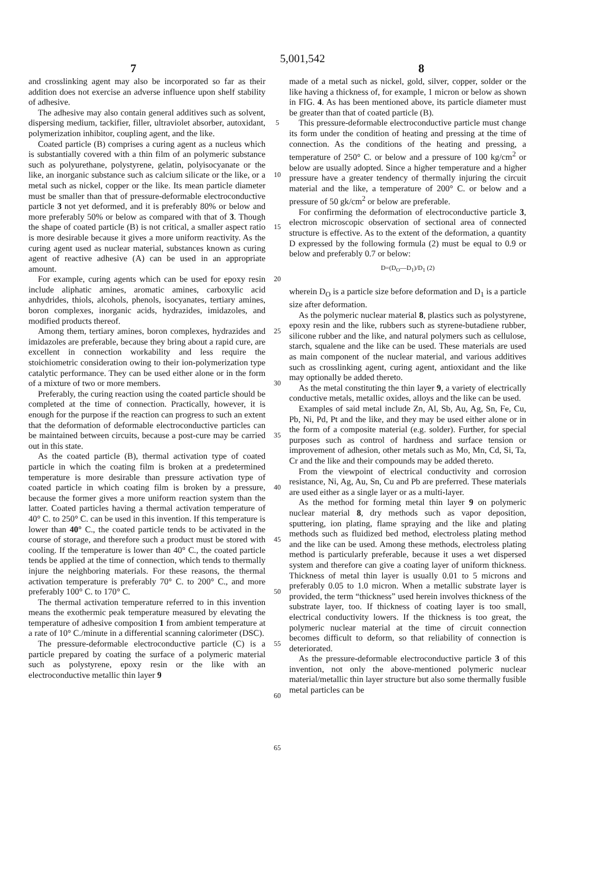5,001,542
7 8
and crosslinking agent may also be incorporated so far as their addition does not exercise an adverse influence upon shelf stability of adhesive.
The adhesive may also contain general additives such as solvent, dispersing medium, tackifier, filler, ultraviolet absorber, autoxidant, polymerization inhibitor, coupling agent, and the like.
Coated particle (B) comprises a curing agent as a nucleus which is substantially covered with a thin film of an polymeric substance such as polyurethane, polystyrene, gelatin, polyisocyanate or the like, an inorganic substance such as calcium silicate or the like, or a metal such as nickel, copper or the like. Its mean particle diameter must be smaller than that of pressure-deformable electroconductive particle 3 not yet deformed, and it is preferably 80% or below and more preferably 50% or below as compared with that of 3. Though the shape of coated particle (B) is not critical, a smaller aspect ratio is more desirable because it gives a more uniform reactivity. As the curing agent used as nuclear material, substances known as curing agent of reactive adhesive (A) can be used in an appropriate amount.
For example, curing agents which can be used for epoxy resin include aliphatic amines, aromatic amines, carboxylic acid anhydrides, thiols, alcohols, phenols, isocyanates, tertiary amines, boron complexes, inorganic acids, hydrazides, imidazoles, and modified products thereof.
Among them, tertiary amines, boron complexes, hydrazides and imidazoles are preferable, because they bring about a rapid cure, are excellent in connection workability and less require the stoichiometric consideration owing to their ion-polymerization type catalytic performance. They can be used either alone or in the form of a mixture of two or more members.
Preferably, the curing reaction using the coated particle should be completed at the time of connection. Practically, however, it is enough for the purpose if the reaction can progress to such an extent that the deformation of deformable electroconductive particles can be maintained between circuits, because a post-cure may be carried out in this state.
As the coated particle (B), thermal activation type of coated particle in which the coating film is broken at a predetermined temperature is more desirable than pressure activation type of coated particle in which coating film is broken by a pressure, because the former gives a more uniform reaction system than the latter. Coated particles having a thermal activation temperature of 40° C. to 250° C. can be used in this invention. If this temperature is lower than 40° C., the coated particle tends to be activated in the course of storage, and therefore such a product must be stored with cooling. If the temperature is lower than 40° C., the coated particle tends be applied at the time of connection, which tends to thermally injure the neighboring materials. For these reasons, the thermal activation temperature is preferably 70° C. to 200° C., and more preferably 100° C. to 170° C.
The thermal activation temperature referred to in this invention means the exothermic peak temperature measured by elevating the temperature of adhesive composition 1 from ambient temperature at a rate of 10° C./minute in a differential scanning calorimeter (DSC).
The pressure-deformable electroconductive particle (C) is a particle prepared by coating the surface of a polymeric material such as polystyrene, epoxy resin or the like with an electroconductive metallic thin layer 9
5
10
15
20
25
30
35
40
45
50
55
60
65
made of a metal such as nickel, gold, silver, copper, solder or the like having a thickness of, for example, 1 micron or below as shown in FIG. 4. As has been mentioned above, its particle diameter must be greater than that of coated particle (B).
This pressure-deformable electroconductive particle must change its form under the condition of heating and pressing at the time of connection. As the conditions of the heating and pressing, a temperature of 250° C. or below and a pressure of 100 kg/cm<sup>2</sup> or below are usually adopted. Since a higher temperature and a higher pressure have a greater tendency of thermally injuring the circuit material and the like, a temperature of 200° C. or below and a pressure of 50 gk/cm<sup>2</sup> or below are preferable.
For confirming the deformation of electroconductive particle 3, electron microscopic observation of sectional area of connected structure is effective. As to the extent of the deformation, a quantity D expressed by the following formula (2) must be equal to 0.9 or below and preferably 0.7 or below:
D=(D<sub>O</sub>—D<sub>1</sub>)/D<sub>1</sub> (2)
wherein D<sub>O</sub> is a particle size before deformation and D<sub>1</sub> is a particle size after deformation.
As the polymeric nuclear material 8, plastics such as polystyrene, epoxy resin and the like, rubbers such as styrene-butadiene rubber, silicone rubber and the like, and natural polymers such as cellulose, starch, squalene and the like can be used. These materials are used as main component of the nuclear material, and various additives such as crosslinking agent, curing agent, antioxidant and the like may optionally be added thereto.
As the metal constituting the thin layer 9, a variety of electrically conductive metals, metallic oxides, alloys and the like can be used.
Examples of said metal include Zn, Al, Sb, Au, Ag, Sn, Fe, Cu, Pb, Ni, Pd, Pt and the like, and they may be used either alone or in the form of a composite material (e.g. solder). Further, for special purposes such as control of hardness and surface tension or improvement of adhesion, other metals such as Mo, Mn, Cd, Si, Ta, Cr and the like and their compounds may be added thereto.
From the viewpoint of electrical conductivity and corrosion resistance, Ni, Ag, Au, Sn, Cu and Pb are preferred. These materials are used either as a single layer or as a multi-layer.
As the method for forming metal thin layer 9 on polymeric nuclear material 8, dry methods such as vapor deposition, sputtering, ion plating, flame spraying and the like and plating methods such as fluidized bed method, electroless plating method and the like can be used. Among these methods, electroless plating method is particularly preferable, because it uses a wet dispersed system and therefore can give a coating layer of uniform thickness. Thickness of metal thin layer is usually 0.01 to 5 microns and preferably 0.05 to 1.0 micron. When a metallic substrate layer is provided, the term “thickness” used herein involves thickness of the substrate layer, too. If thickness of coating layer is too small, electrical conductivity lowers. If the thickness is too great, the polymeric nuclear material at the time of circuit connection becomes difficult to deform, so that reliability of connection is deteriorated.
As the pressure-deformable electroconductive particle 3 of this invention, not only the above-mentioned polymeric nuclear material/metallic thin layer structure but also some thermally fusible metal particles can be